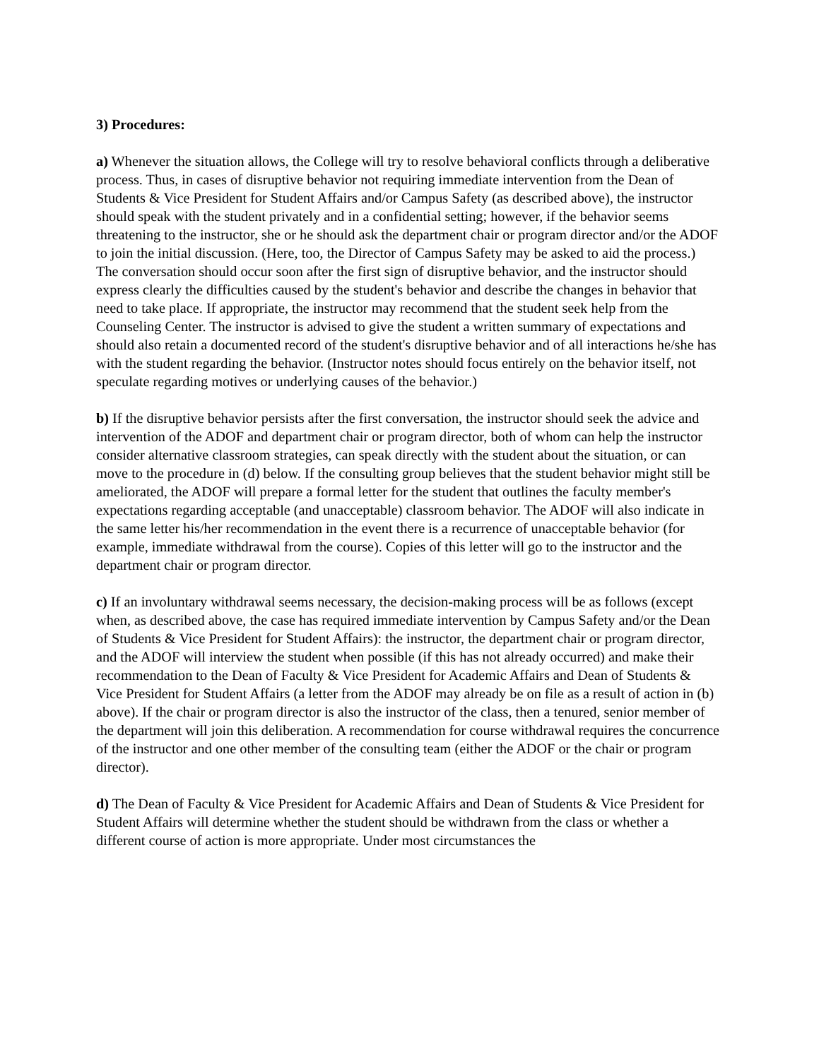3) Procedures:
a) Whenever the situation allows, the College will try to resolve behavioral conflicts through a deliberative process. Thus, in cases of disruptive behavior not requiring immediate intervention from the Dean of Students & Vice President for Student Affairs and/or Campus Safety (as described above), the instructor should speak with the student privately and in a confidential setting; however, if the behavior seems threatening to the instructor, she or he should ask the department chair or program director and/or the ADOF to join the initial discussion. (Here, too, the Director of Campus Safety may be asked to aid the process.) The conversation should occur soon after the first sign of disruptive behavior, and the instructor should express clearly the difficulties caused by the student's behavior and describe the changes in behavior that need to take place. If appropriate, the instructor may recommend that the student seek help from the Counseling Center. The instructor is advised to give the student a written summary of expectations and should also retain a documented record of the student's disruptive behavior and of all interactions he/she has with the student regarding the behavior. (Instructor notes should focus entirely on the behavior itself, not speculate regarding motives or underlying causes of the behavior.)
b) If the disruptive behavior persists after the first conversation, the instructor should seek the advice and intervention of the ADOF and department chair or program director, both of whom can help the instructor consider alternative classroom strategies, can speak directly with the student about the situation, or can move to the procedure in (d) below. If the consulting group believes that the student behavior might still be ameliorated, the ADOF will prepare a formal letter for the student that outlines the faculty member's expectations regarding acceptable (and unacceptable) classroom behavior. The ADOF will also indicate in the same letter his/her recommendation in the event there is a recurrence of unacceptable behavior (for example, immediate withdrawal from the course). Copies of this letter will go to the instructor and the department chair or program director.
c) If an involuntary withdrawal seems necessary, the decision-making process will be as follows (except when, as described above, the case has required immediate intervention by Campus Safety and/or the Dean of Students & Vice President for Student Affairs): the instructor, the department chair or program director, and the ADOF will interview the student when possible (if this has not already occurred) and make their recommendation to the Dean of Faculty & Vice President for Academic Affairs and Dean of Students & Vice President for Student Affairs (a letter from the ADOF may already be on file as a result of action in (b) above). If the chair or program director is also the instructor of the class, then a tenured, senior member of the department will join this deliberation. A recommendation for course withdrawal requires the concurrence of the instructor and one other member of the consulting team (either the ADOF or the chair or program director).
d) The Dean of Faculty & Vice President for Academic Affairs and Dean of Students & Vice President for Student Affairs will determine whether the student should be withdrawn from the class or whether a different course of action is more appropriate. Under most circumstances the